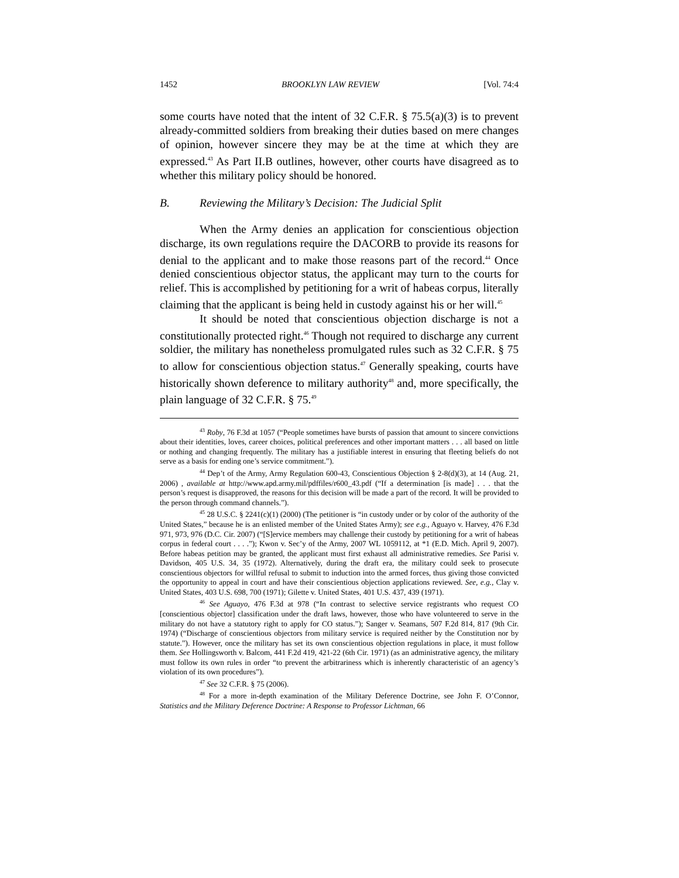1452 BROOKLYN LAW REVIEW [Vol. 74:4
some courts have noted that the intent of 32 C.F.R. § 75.5(a)(3) is to prevent already-committed soldiers from breaking their duties based on mere changes of opinion, however sincere they may be at the time at which they are expressed.<sup>43</sup> As Part II.B outlines, however, other courts have disagreed as to whether this military policy should be honored.
B. Reviewing the Military’s Decision: The Judicial Split
When the Army denies an application for conscientious objection discharge, its own regulations require the DACORB to provide its reasons for denial to the applicant and to make those reasons part of the record.<sup>44</sup> Once denied conscientious objector status, the applicant may turn to the courts for relief. This is accomplished by petitioning for a writ of habeas corpus, literally claiming that the applicant is being held in custody against his or her will.<sup>45</sup>
It should be noted that conscientious objection discharge is not a constitutionally protected right.<sup>46</sup> Though not required to discharge any current soldier, the military has nonetheless promulgated rules such as 32 C.F.R. § 75 to allow for conscientious objection status.<sup>47</sup> Generally speaking, courts have historically shown deference to military authority<sup>48</sup> and, more specifically, the plain language of 32 C.F.R. § 75.<sup>49</sup>
<sup>43</sup> Roby, 76 F.3d at 1057 (“People sometimes have bursts of passion that amount to sincere convictions about their identities, loves, career choices, political preferences and other important matters . . . all based on little or nothing and changing frequently. The military has a justifiable interest in ensuring that fleeting beliefs do not serve as a basis for ending one’s service commitment.”).
<sup>44</sup> Dep’t of the Army, Army Regulation 600-43, Conscientious Objection § 2-8(d)(3), at 14 (Aug. 21, 2006) , available at http://www.apd.army.mil/pdffiles/r600_43.pdf (“If a determination [is made] . . . that the person’s request is disapproved, the reasons for this decision will be made a part of the record. It will be provided to the person through command channels.”).
<sup>45</sup> 28 U.S.C. § 2241(c)(1) (2000) (The petitioner is “in custody under or by color of the authority of the United States,” because he is an enlisted member of the United States Army); see e.g., Aguayo v. Harvey, 476 F.3d 971, 973, 976 (D.C. Cir. 2007) (“[S]ervice members may challenge their custody by petitioning for a writ of habeas corpus in federal court . . . .”); Kwon v. Sec’y of the Army, 2007 WL 1059112, at *1 (E.D. Mich. April 9, 2007). Before habeas petition may be granted, the applicant must first exhaust all administrative remedies. See Parisi v. Davidson, 405 U.S. 34, 35 (1972). Alternatively, during the draft era, the military could seek to prosecute conscientious objectors for willful refusal to submit to induction into the armed forces, thus giving those convicted the opportunity to appeal in court and have their conscientious objection applications reviewed. See, e.g., Clay v. United States, 403 U.S. 698, 700 (1971); Gilette v. United States, 401 U.S. 437, 439 (1971).
<sup>46</sup> See Aguayo, 476 F.3d at 978 (“In contrast to selective service registrants who request CO [conscientious objector] classification under the draft laws, however, those who have volunteered to serve in the military do not have a statutory right to apply for CO status.”); Sanger v. Seamans, 507 F.2d 814, 817 (9th Cir. 1974) (“Discharge of conscientious objectors from military service is required neither by the Constitution nor by statute.”). However, once the military has set its own conscientious objection regulations in place, it must follow them. See Hollingsworth v. Balcom, 441 F.2d 419, 421-22 (6th Cir. 1971) (as an administrative agency, the military must follow its own rules in order “to prevent the arbitrariness which is inherently characteristic of an agency’s violation of its own procedures”).
<sup>47</sup> See 32 C.F.R. § 75 (2006).
<sup>48</sup> For a more in-depth examination of the Military Deference Doctrine, see John F. O’Connor, Statistics and the Military Deference Doctrine: A Response to Professor Lichtman, 66